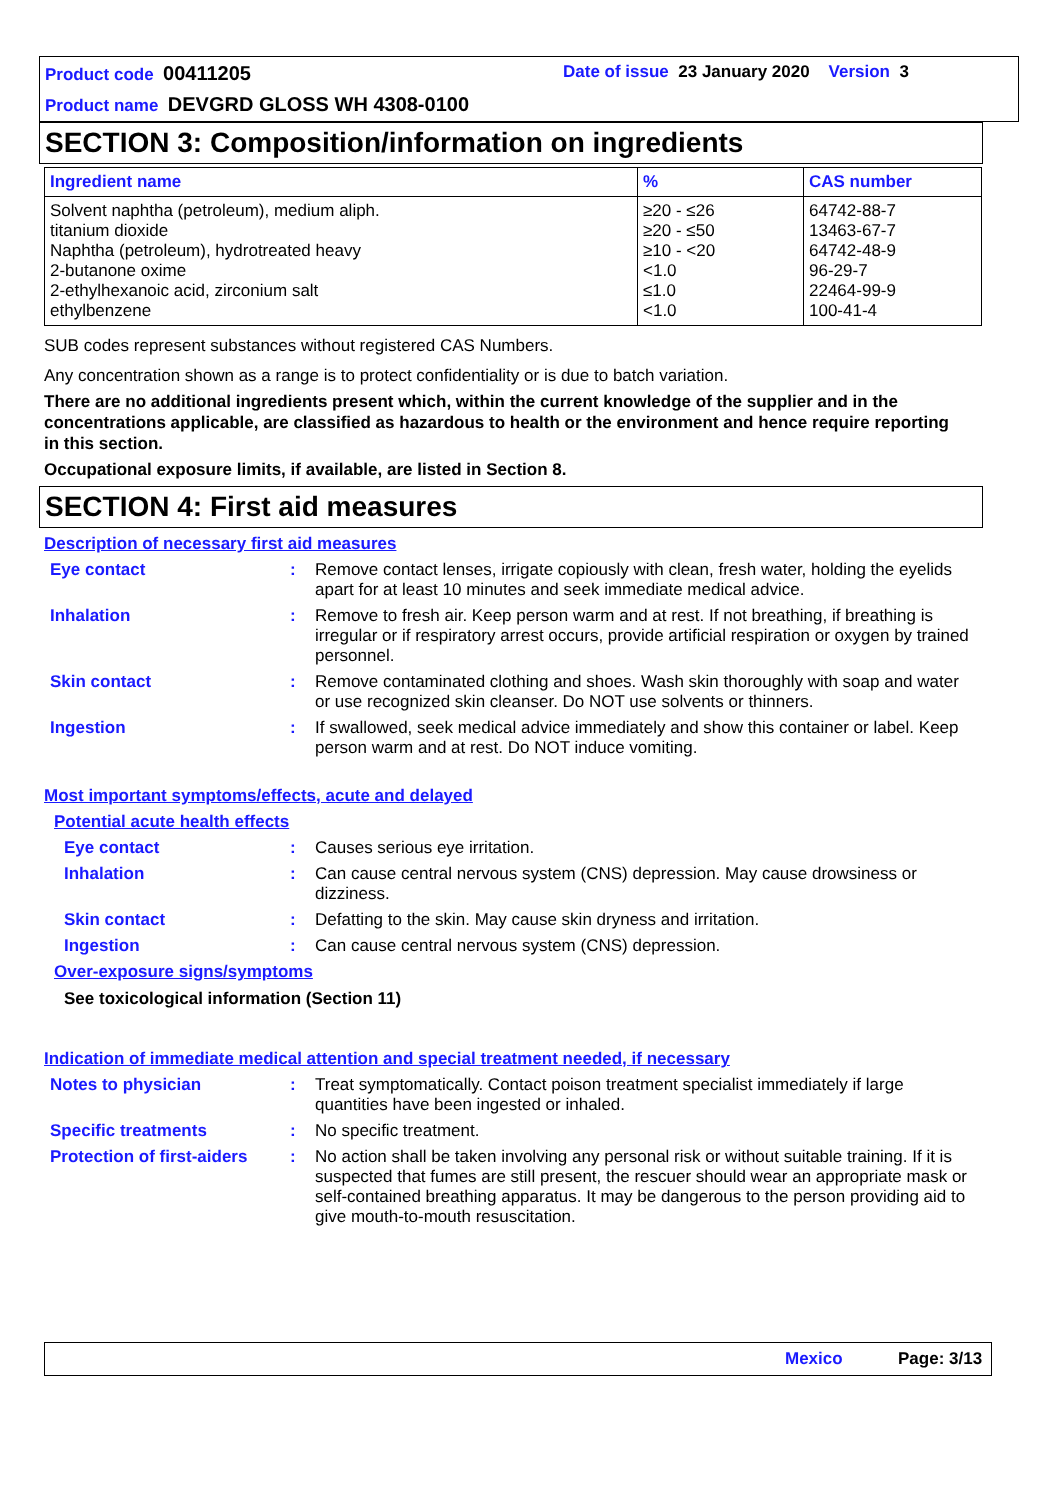Product code 00411205 Date of issue 23 January 2020 Version 3
Product name DEVGRD GLOSS WH 4308-0100
SECTION 3: Composition/information on ingredients
| Ingredient name | % | CAS number |
| --- | --- | --- |
| Solvent naphtha (petroleum), medium aliph. titanium dioxide Naphtha (petroleum), hydrotreated heavy 2-butanone oxime 2-ethylhexanoic acid, zirconium salt ethylbenzene | ≥20 - ≤26 ≥20 - ≤50 ≥10 - <20 <1.0 ≤1.0 <1.0 | 64742-88-7 13463-67-7 64742-48-9 96-29-7 22464-99-9 100-41-4 |
SUB codes represent substances without registered CAS Numbers.
Any concentration shown as a range is to protect confidentiality or is due to batch variation.
There are no additional ingredients present which, within the current knowledge of the supplier and in the concentrations applicable, are classified as hazardous to health or the environment and hence require reporting in this section.
Occupational exposure limits, if available, are listed in Section 8.
SECTION 4: First aid measures
Description of necessary first aid measures
| Eye contact | : | Remove contact lenses, irrigate copiously with clean, fresh water, holding the eyelids apart for at least 10 minutes and seek immediate medical advice. |
| Inhalation | : | Remove to fresh air. Keep person warm and at rest. If not breathing, if breathing is irregular or if respiratory arrest occurs, provide artificial respiration or oxygen by trained personnel. |
| Skin contact | : | Remove contaminated clothing and shoes. Wash skin thoroughly with soap and water or use recognized skin cleanser. Do NOT use solvents or thinners. |
| Ingestion | : | If swallowed, seek medical advice immediately and show this container or label. Keep person warm and at rest. Do NOT induce vomiting. |
Most important symptoms/effects, acute and delayed
Potential acute health effects
| Eye contact | : | Causes serious eye irritation. |
| Inhalation | : | Can cause central nervous system (CNS) depression. May cause drowsiness or dizziness. |
| Skin contact | : | Defatting to the skin. May cause skin dryness and irritation. |
| Ingestion | : | Can cause central nervous system (CNS) depression. |
Over-exposure signs/symptoms
See toxicological information (Section 11)
Indication of immediate medical attention and special treatment needed, if necessary
| Notes to physician | : | Treat symptomatically. Contact poison treatment specialist immediately if large quantities have been ingested or inhaled. |
| Specific treatments | : | No specific treatment. |
| Protection of first-aiders | : | No action shall be taken involving any personal risk or without suitable training. If it is suspected that fumes are still present, the rescuer should wear an appropriate mask or self-contained breathing apparatus. It may be dangerous to the person providing aid to give mouth-to-mouth resuscitation. |
Mexico Page: 3/13